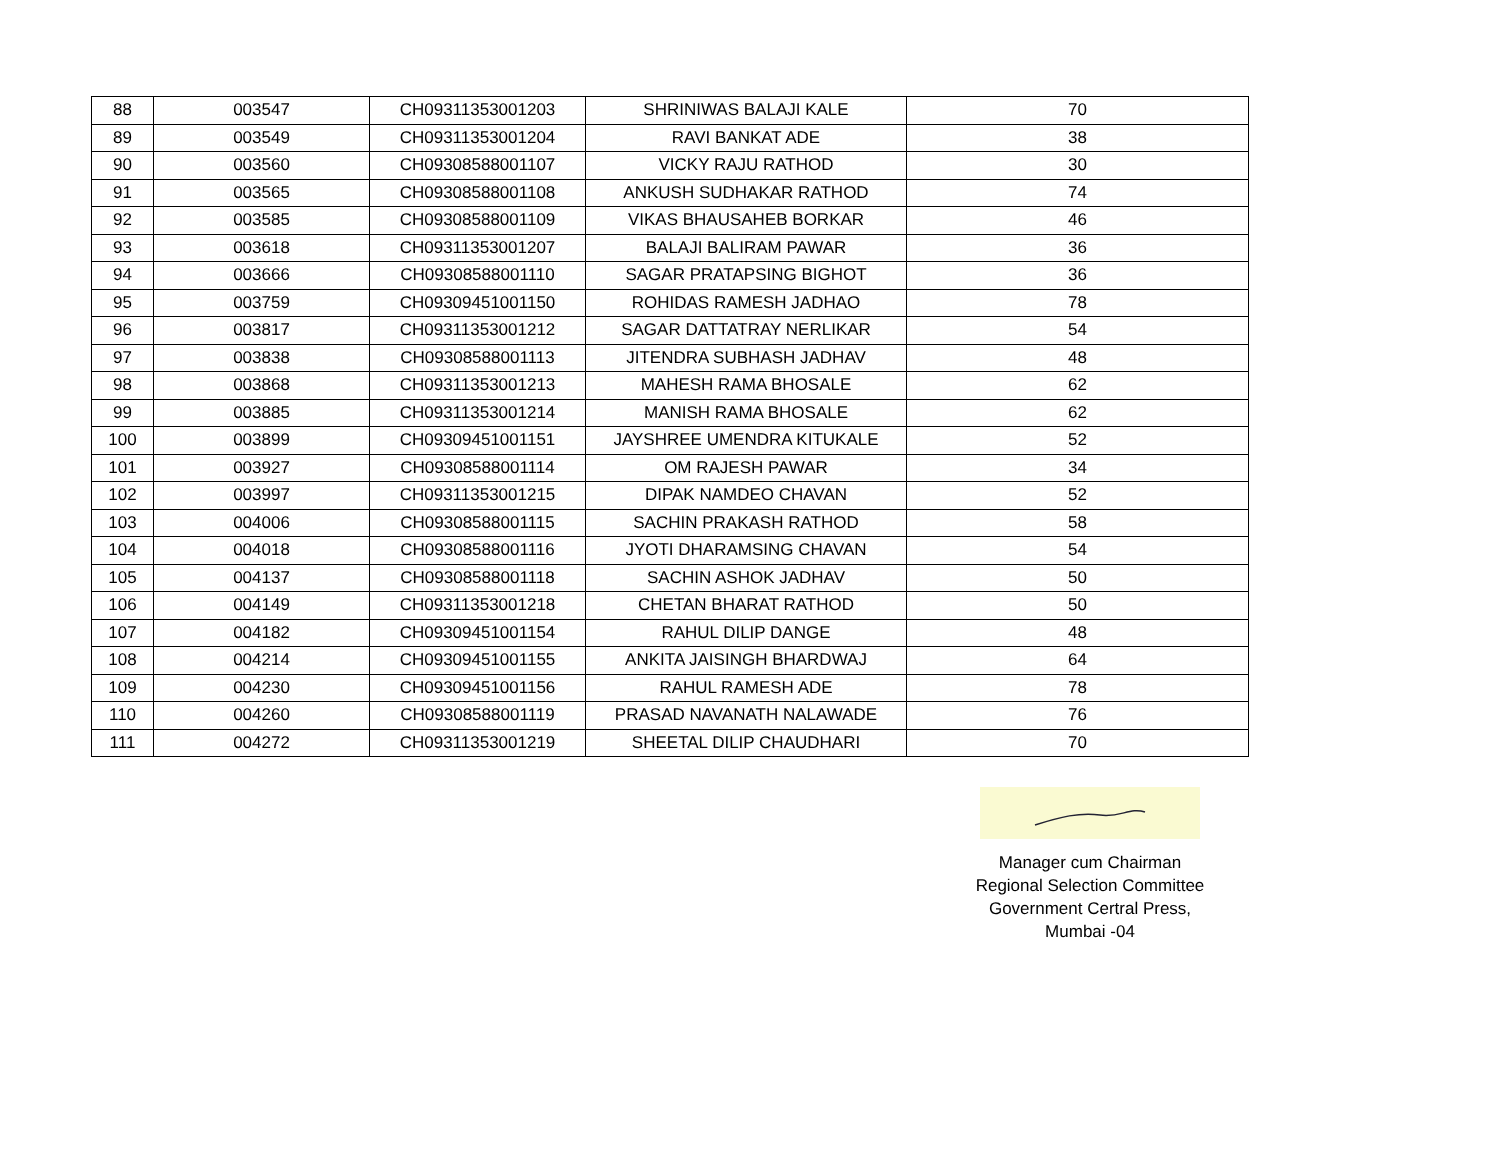| 88 | 003547 | CH09311353001203 | SHRINIWAS BALAJI KALE | 70 |
| 89 | 003549 | CH09311353001204 | RAVI BANKAT ADE | 38 |
| 90 | 003560 | CH09308588001107 | VICKY RAJU RATHOD | 30 |
| 91 | 003565 | CH09308588001108 | ANKUSH SUDHAKAR RATHOD | 74 |
| 92 | 003585 | CH09308588001109 | VIKAS BHAUSAHEB BORKAR | 46 |
| 93 | 003618 | CH09311353001207 | BALAJI BALIRAM PAWAR | 36 |
| 94 | 003666 | CH09308588001110 | SAGAR PRATAPSING BIGHOT | 36 |
| 95 | 003759 | CH09309451001150 | ROHIDAS RAMESH JADHAO | 78 |
| 96 | 003817 | CH09311353001212 | SAGAR DATTATRAY NERLIKAR | 54 |
| 97 | 003838 | CH09308588001113 | JITENDRA SUBHASH JADHAV | 48 |
| 98 | 003868 | CH09311353001213 | MAHESH RAMA BHOSALE | 62 |
| 99 | 003885 | CH09311353001214 | MANISH RAMA BHOSALE | 62 |
| 100 | 003899 | CH09309451001151 | JAYSHREE UMENDRA KITUKALE | 52 |
| 101 | 003927 | CH09308588001114 | OM RAJESH PAWAR | 34 |
| 102 | 003997 | CH09311353001215 | DIPAK NAMDEO CHAVAN | 52 |
| 103 | 004006 | CH09308588001115 | SACHIN PRAKASH RATHOD | 58 |
| 104 | 004018 | CH09308588001116 | JYOTI DHARAMSING CHAVAN | 54 |
| 105 | 004137 | CH09308588001118 | SACHIN ASHOK JADHAV | 50 |
| 106 | 004149 | CH09311353001218 | CHETAN BHARAT RATHOD | 50 |
| 107 | 004182 | CH09309451001154 | RAHUL DILIP DANGE | 48 |
| 108 | 004214 | CH09309451001155 | ANKITA JAISINGH BHARDWAJ | 64 |
| 109 | 004230 | CH09309451001156 | RAHUL RAMESH ADE | 78 |
| 110 | 004260 | CH09308588001119 | PRASAD NAVANATH NALAWADE | 76 |
| 111 | 004272 | CH09311353001219 | SHEETAL DILIP CHAUDHARI | 70 |
Manager cum Chairman
Regional Selection Committee
Government Certral Press,
Mumbai -04